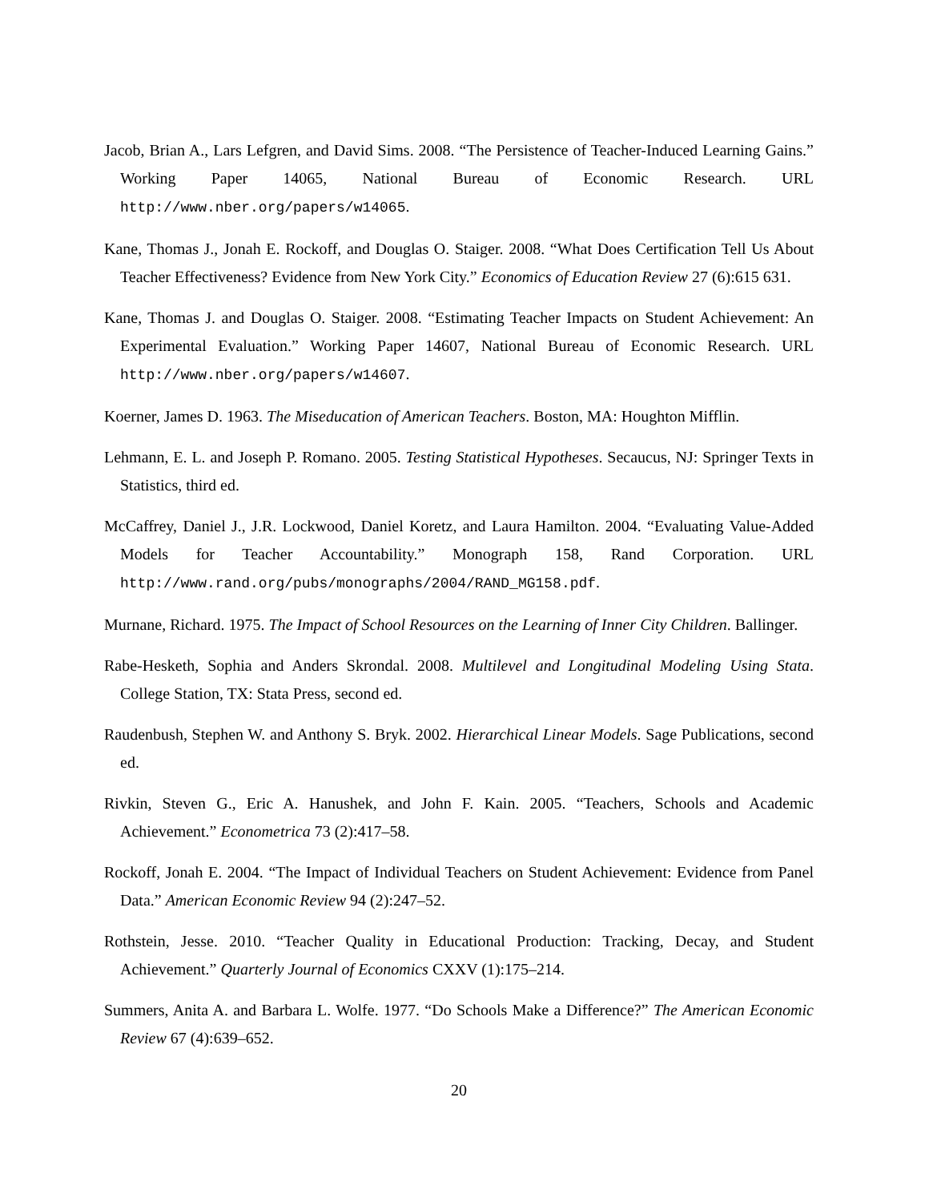Jacob, Brian A., Lars Lefgren, and David Sims. 2008. “The Persistence of Teacher-Induced Learning Gains.” Working Paper 14065, National Bureau of Economic Research. URL http://www.nber.org/papers/w14065.
Kane, Thomas J., Jonah E. Rockoff, and Douglas O. Staiger. 2008. “What Does Certification Tell Us About Teacher Effectiveness? Evidence from New York City.” Economics of Education Review 27 (6):615 631.
Kane, Thomas J. and Douglas O. Staiger. 2008. “Estimating Teacher Impacts on Student Achievement: An Experimental Evaluation.” Working Paper 14607, National Bureau of Economic Research. URL http://www.nber.org/papers/w14607.
Koerner, James D. 1963. The Miseducation of American Teachers. Boston, MA: Houghton Mifflin.
Lehmann, E. L. and Joseph P. Romano. 2005. Testing Statistical Hypotheses. Secaucus, NJ: Springer Texts in Statistics, third ed.
McCaffrey, Daniel J., J.R. Lockwood, Daniel Koretz, and Laura Hamilton. 2004. “Evaluating Value-Added Models for Teacher Accountability.” Monograph 158, Rand Corporation. URL http://www.rand.org/pubs/monographs/2004/RAND_MG158.pdf.
Murnane, Richard. 1975. The Impact of School Resources on the Learning of Inner City Children. Ballinger.
Rabe-Hesketh, Sophia and Anders Skrondal. 2008. Multilevel and Longitudinal Modeling Using Stata. College Station, TX: Stata Press, second ed.
Raudenbush, Stephen W. and Anthony S. Bryk. 2002. Hierarchical Linear Models. Sage Publications, second ed.
Rivkin, Steven G., Eric A. Hanushek, and John F. Kain. 2005. “Teachers, Schools and Academic Achievement.” Econometrica 73 (2):417–58.
Rockoff, Jonah E. 2004. “The Impact of Individual Teachers on Student Achievement: Evidence from Panel Data.” American Economic Review 94 (2):247–52.
Rothstein, Jesse. 2010. “Teacher Quality in Educational Production: Tracking, Decay, and Student Achievement.” Quarterly Journal of Economics CXXV (1):175–214.
Summers, Anita A. and Barbara L. Wolfe. 1977. “Do Schools Make a Difference?” The American Economic Review 67 (4):639–652.
20